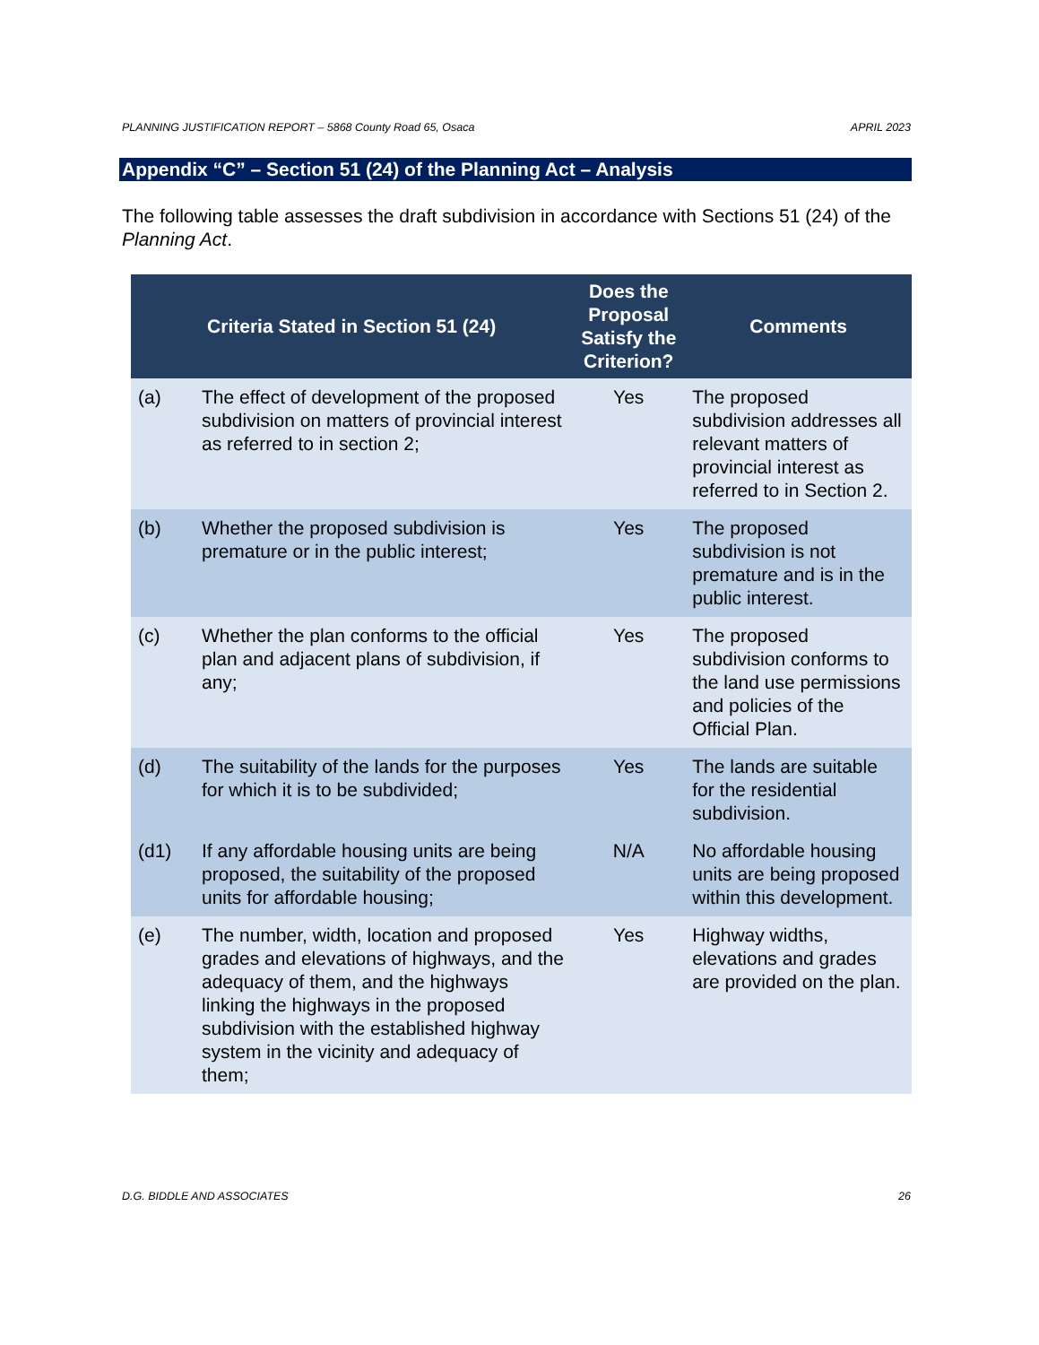PLANNING JUSTIFICATION REPORT – 5868 County Road 65, Osaca APRIL 2023
Appendix “C” – Section 51 (24) of the Planning Act – Analysis
The following table assesses the draft subdivision in accordance with Sections 51 (24) of the Planning Act.
| Criteria Stated in Section 51 (24) | | Does the Proposal Satisfy the Criterion? | Comments |
| --- | --- | --- | --- |
| (a) | The effect of development of the proposed subdivision on matters of provincial interest as referred to in section 2; | Yes | The proposed subdivision addresses all relevant matters of provincial interest as referred to in Section 2. |
| (b) | Whether the proposed subdivision is premature or in the public interest; | Yes | The proposed subdivision is not premature and is in the public interest. |
| (c) | Whether the plan conforms to the official plan and adjacent plans of subdivision, if any; | Yes | The proposed subdivision conforms to the land use permissions and policies of the Official Plan. |
| (d) | The suitability of the lands for the purposes for which it is to be subdivided; | Yes | The lands are suitable for the residential subdivision. |
| (d1) | If any affordable housing units are being proposed, the suitability of the proposed units for affordable housing; | N/A | No affordable housing units are being proposed within this development. |
| (e) | The number, width, location and proposed grades and elevations of highways, and the adequacy of them, and the highways linking the highways in the proposed subdivision with the established highway system in the vicinity and adequacy of them; | Yes | Highway widths, elevations and grades are provided on the plan. |
D.G. BIDDLE AND ASSOCIATES 26